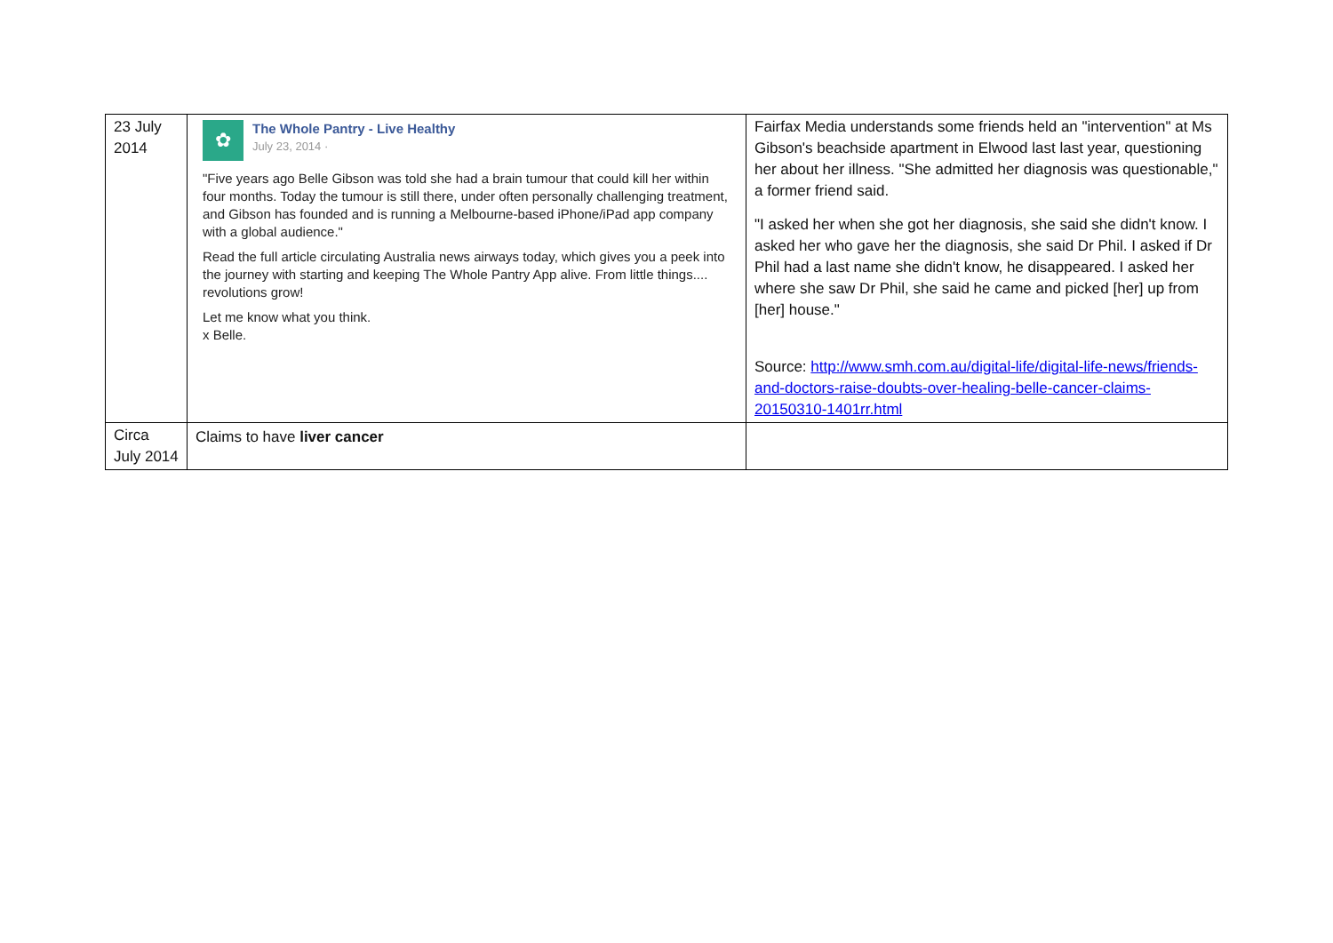| 23 July 2014 | ✿ The Whole Pantry - Live Healthy July 23, 2014 · "Five years ago Belle Gibson was told she had a brain tumour that could kill her within four months. Today the tumour is still there, under often personally challenging treatment, and Gibson has founded and is running a Melbourne-based iPhone/iPad app company with a global audience." Read the full article circulating Australia news airways today, which gives you a peek into the journey with starting and keeping The Whole Pantry App alive. From little things.... revolutions grow! Let me know what you think. x Belle. | Fairfax Media understands some friends held an "intervention" at Ms Gibson's beachside apartment in Elwood last last year, questioning her about her illness. "She admitted her diagnosis was questionable," a former friend said. "I asked her when she got her diagnosis, she said she didn't know. I asked her who gave her the diagnosis, she said Dr Phil. I asked if Dr Phil had a last name she didn't know, he disappeared. I asked her where she saw Dr Phil, she said he came and picked [her] up from [her] house." Source: http://www.smh.com.au/digital-life/digital-life-news/friends-and-doctors-raise-doubts-over-healing-belle-cancer-claims-20150310-1401rr.html |
| Circa July 2014 | Claims to have liver cancer | |